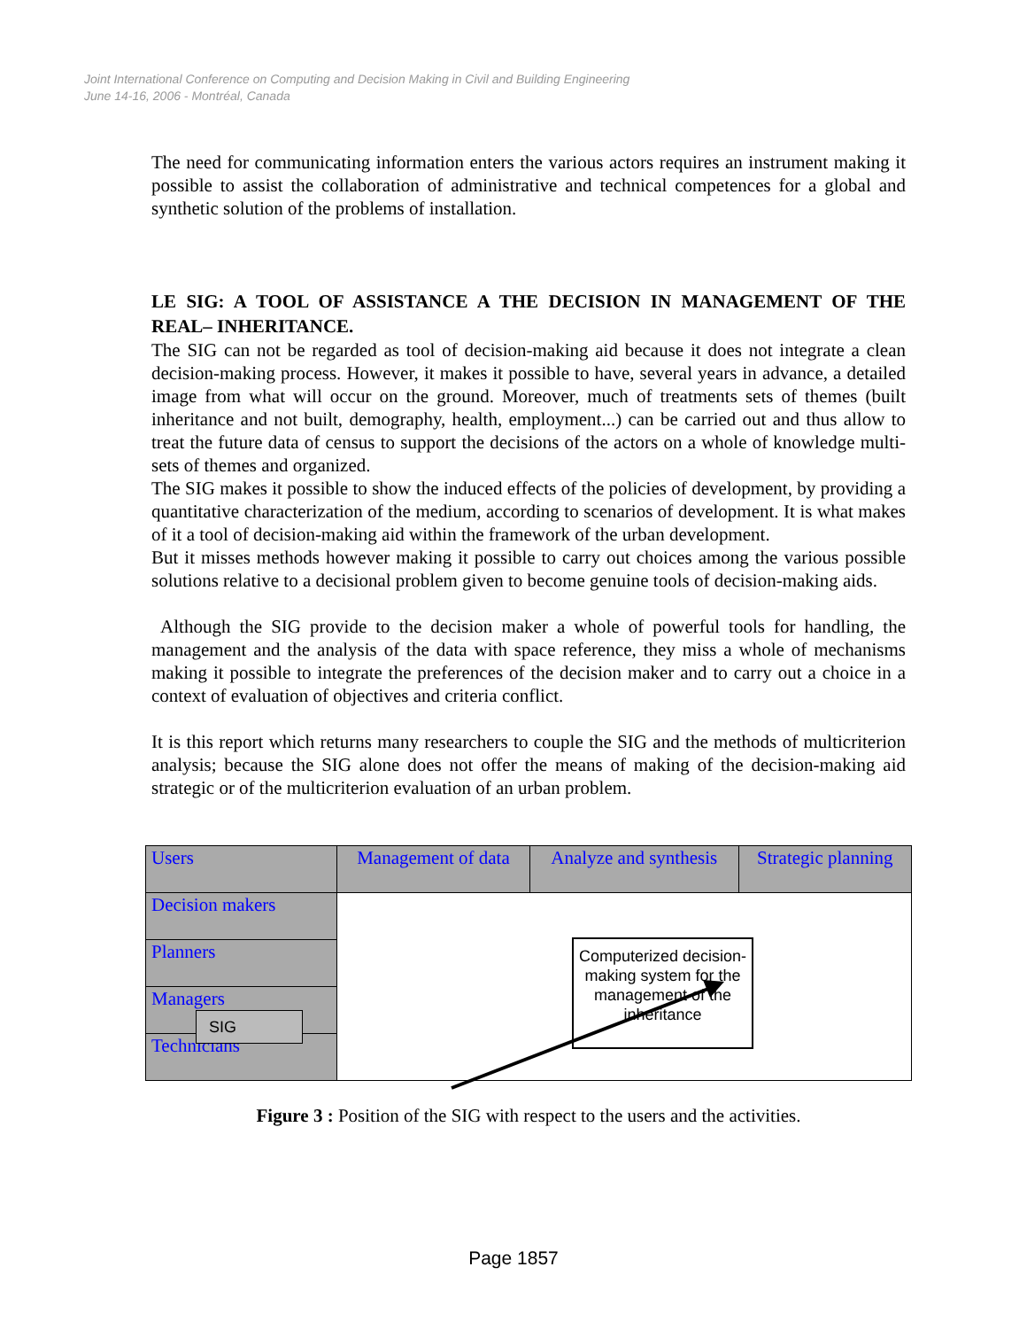Joint International Conference on Computing and Decision Making in Civil and Building Engineering
June 14-16, 2006 - Montréal, Canada
The need for communicating information enters the various actors requires an instrument making it possible to assist the collaboration of administrative and technical competences for a global and synthetic solution of the problems of installation.
LE SIG: A TOOL OF ASSISTANCE A THE DECISION IN MANAGEMENT OF THE REAL– INHERITANCE.
The SIG can not be regarded as tool of decision-making aid because it does not integrate a clean decision-making process. However, it makes it possible to have, several years in advance, a detailed image from what will occur on the ground. Moreover, much of treatments sets of themes (built inheritance and not built, demography, health, employment...) can be carried out and thus allow to treat the future data of census to support the decisions of the actors on a whole of knowledge multi-sets of themes and organized.
The SIG makes it possible to show the induced effects of the policies of development, by providing a quantitative characterization of the medium, according to scenarios of development. It is what makes of it a tool of decision-making aid within the framework of the urban development.
But it misses methods however making it possible to carry out choices among the various possible solutions relative to a decisional problem given to become genuine tools of decision-making aids.
Although the SIG provide to the decision maker a whole of powerful tools for handling, the management and the analysis of the data with space reference, they miss a whole of mechanisms making it possible to integrate the preferences of the decision maker and to carry out a choice in a context of evaluation of objectives and criteria conflict.
It is this report which returns many researchers to couple the SIG and the methods of multicriterion analysis; because the SIG alone does not offer the means of making of the decision-making aid strategic or of the multicriterion evaluation of an urban problem.
| Users | Management of data | Analyze and synthesis | Strategic planning |
| Decision makers | | | |
| Planners | | | |
| Managers | | | |
| Technicians | | | |
Figure 3 : Position of the SIG with respect to the users and the activities.
SIG
Computerized decision-making system for the management of the inheritance
Page 1857